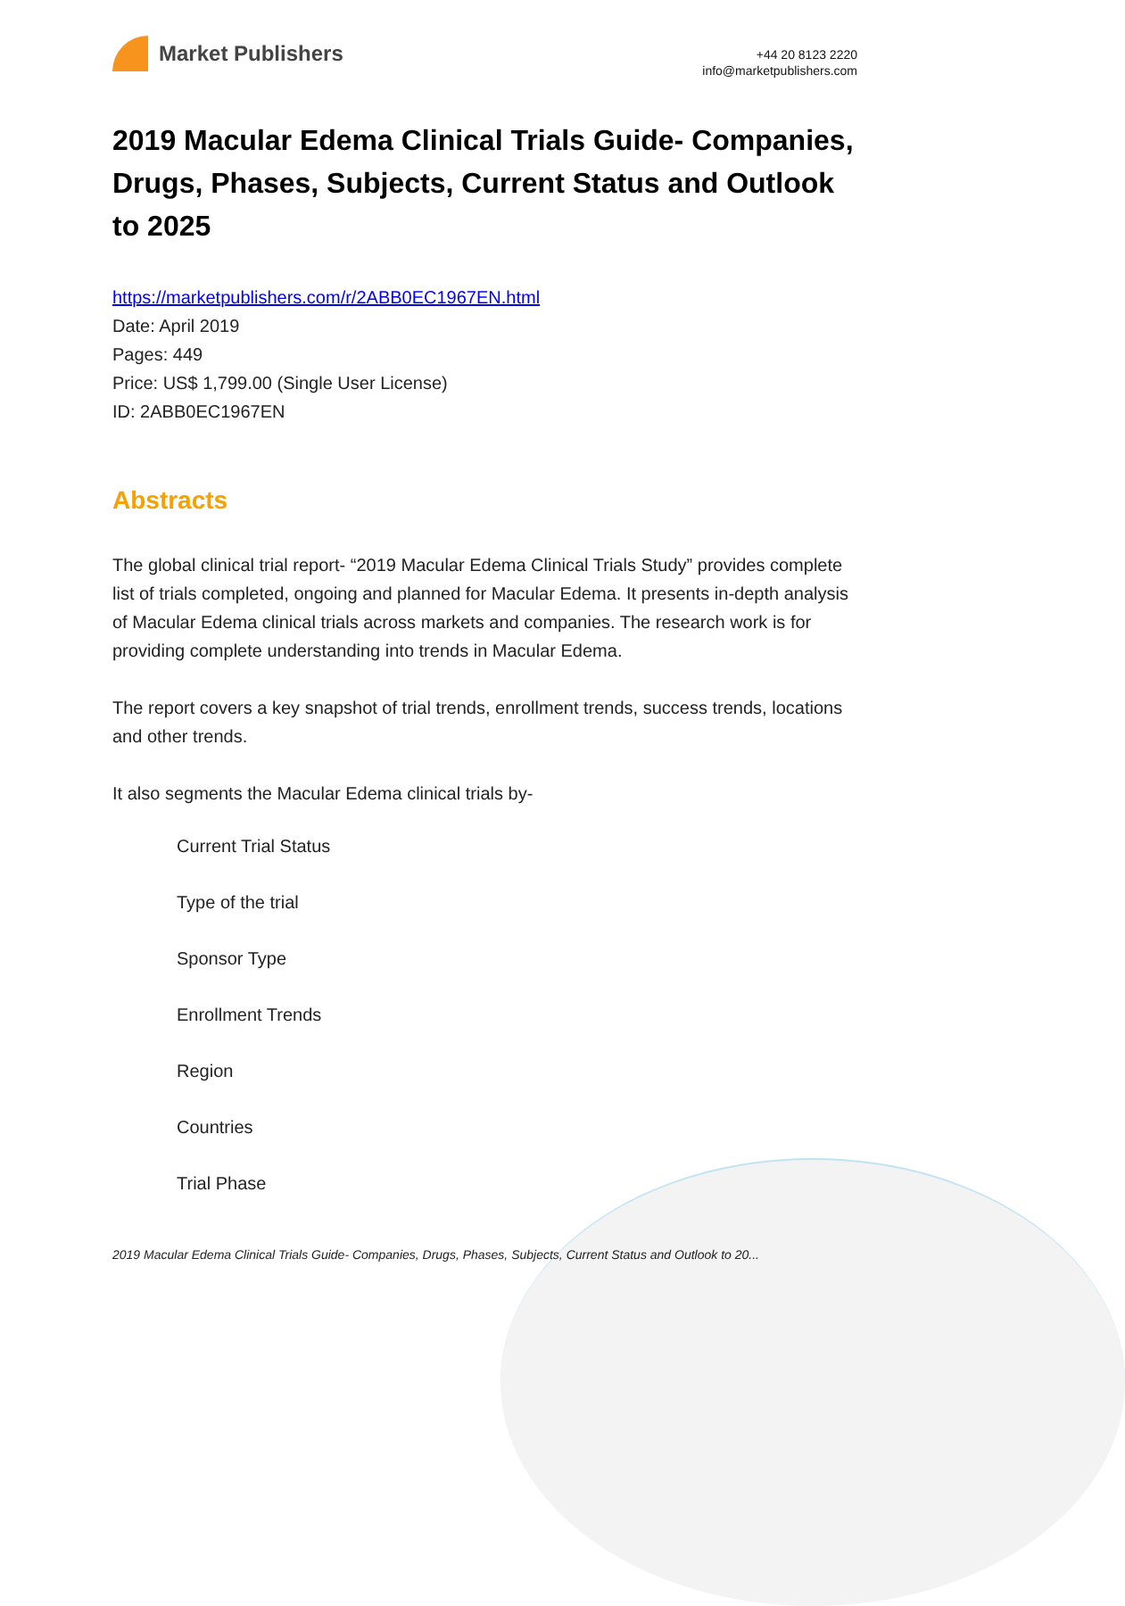Market Publishers
+44 20 8123 2220
info@marketpublishers.com
2019 Macular Edema Clinical Trials Guide- Companies, Drugs, Phases, Subjects, Current Status and Outlook to 2025
https://marketpublishers.com/r/2ABB0EC1967EN.html
Date: April 2019
Pages: 449
Price: US$ 1,799.00 (Single User License)
ID: 2ABB0EC1967EN
Abstracts
The global clinical trial report- “2019 Macular Edema Clinical Trials Study” provides complete list of trials completed, ongoing and planned for Macular Edema. It presents in-depth analysis of Macular Edema clinical trials across markets and companies. The research work is for providing complete understanding into trends in Macular Edema.
The report covers a key snapshot of trial trends, enrollment trends, success trends, locations and other trends.
It also segments the Macular Edema clinical trials by-
Current Trial Status
Type of the trial
Sponsor Type
Enrollment Trends
Region
Countries
Trial Phase
2019 Macular Edema Clinical Trials Guide- Companies, Drugs, Phases, Subjects, Current Status and Outlook to 20...